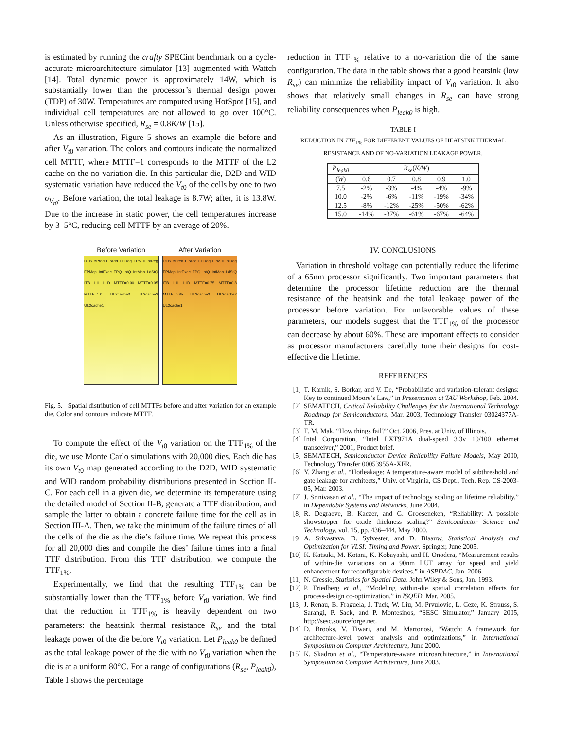is estimated by running the crafty SPECint benchmark on a cycle-accurate microarchitecture simulator [13] augmented with Wattch [14]. Total dynamic power is approximately 14W, which is substantially lower than the processor’s thermal design power (TDP) of 30W. Temperatures are computed using HotSpot [15], and individual cell temperatures are not allowed to go over 100°C. Unless otherwise specified, R<sub>se</sub> = 0.8K/W [15].
As an illustration, Figure 5 shows an example die before and after V<sub>t0</sub> variation. The colors and contours indicate the normalized cell MTTF, where MTTF=1 corresponds to the MTTF of the L2 cache on the no-variation die. In this particular die, D2D and WID systematic variation have reduced the V<sub>t0</sub> of the cells by one to two σ<sub>V<sub>t0</sub></sub>. Before variation, the total leakage is 8.7W; after, it is 13.8W. Due to the increase in static power, the cell temperatures increase by 3–5°C, reducing cell MTTF by an average of 20%.
Before Variation
DTB BPred FPAdd FPReg FPMul IntReg FPMap IntExec FPQ IntQ IntMap LdStQ ITB L1I L1D MTTF=0.90 MTTF=0.95 MTTF=1.0 UL2cache3 UL2cache2 UL2cache1
After Variation
DTB BPred FPAdd FPReg FPMul IntReg FPMap IntExec FPQ IntQ IntMap LdStQ ITB L1I L1D MTTF=0.75 MTTF=0.8 MTTF=0.85 UL2cache3 UL2cache2 UL2cache1
Fig. 5. Spatial distribution of cell MTTFs before and after variation for an example die. Color and contours indicate MTTF.
To compute the effect of the V<sub>t0</sub> variation on the TTF<sub>1%</sub> of the die, we use Monte Carlo simulations with 20,000 dies. Each die has its own V<sub>t0</sub> map generated according to the D2D, WID systematic and WID random probability distributions presented in Section II-C. For each cell in a given die, we determine its temperature using the detailed model of Section II-B, generate a TTF distribution, and sample the latter to obtain a concrete failure time for the cell as in Section III-A. Then, we take the minimum of the failure times of all the cells of the die as the die’s failure time. We repeat this process for all 20,000 dies and compile the dies’ failure times into a final TTF distribution. From this TTF distribution, we compute the TTF<sub>1%</sub>.
Experimentally, we find that the resulting TTF<sub>1%</sub> can be substantially lower than the TTF<sub>1%</sub> before V<sub>t0</sub> variation. We find that the reduction in TTF<sub>1%</sub> is heavily dependent on two parameters: the heatsink thermal resistance R<sub>se</sub> and the total leakage power of the die before V<sub>t0</sub> variation. Let P<sub>leak0</sub> be defined as the total leakage power of the die with no V<sub>t0</sub> variation when the die is at a uniform 80°C. For a range of configurations (R<sub>se</sub>, P<sub>leak0</sub>), Table I shows the percentage
reduction in TTF<sub>1%</sub> relative to a no-variation die of the same configuration. The data in the table shows that a good heatsink (low R<sub>se</sub>) can minimize the reliability impact of V<sub>t0</sub> variation. It also shows that relatively small changes in R<sub>se</sub> can have strong reliability consequences when P<sub>leak0</sub> is high.
TABLE I
REDUCTION IN TTF<sub>1%</sub> FOR DIFFERENT VALUES OF HEATSINK THERMAL
RESISTANCE AND OF NO-VARIATION LEAKAGE POWER.
| P<sub>leak0</sub> | R<sub>se</sub> ( K/W ) | | | | |
| --- | --- | --- | --- | --- | --- |
| ( W ) | 0.6 | 0.7 | 0.8 | 0.9 | 1.0 |
| 7.5 | -2% | -3% | -4% | -4% | -9% |
| 10.0 | -2% | -6% | -11% | -19% | -34% |
| 12.5 | -8% | -12% | -25% | -50% | -62% |
| 15.0 | -14% | -37% | -61% | -67% | -64% |
IV. CONCLUSIONS
Variation in threshold voltage can potentially reduce the lifetime of a 65nm processor significantly. Two important parameters that determine the processor lifetime reduction are the thermal resistance of the heatsink and the total leakage power of the processor before variation. For unfavorable values of these parameters, our models suggest that the TTF<sub>1%</sub> of the processor can decrease by about 60%. These are important effects to consider as processor manufacturers carefully tune their designs for cost-effective die lifetime.
REFERENCES
[1] T. Karnik, S. Borkar, and V. De, “Probabilistic and variation-tolerant designs: Key to continued Moore’s Law,” in Presentation at TAU Workshop, Feb. 2004.
[2] SEMATECH, Critical Reliability Challenges for the International Technology Roadmap for Semiconductors, Mar. 2003, Technology Transfer 03024377A-TR.
[3] T. M. Mak, “How things fail?” Oct. 2006, Pres. at Univ. of Illinois.
[4] Intel Corporation, “Intel LXT971A dual-speed 3.3v 10/100 ethernet transceiver,” 2001, Product brief.
[5] SEMATECH, Semiconductor Device Reliability Failure Models, May 2000, Technology Transfer 00053955A-XFR.
[6] Y. Zhang et al., “Hotleakage: A temperature-aware model of subthreshold and gate leakage for architects,” Univ. of Virginia, CS Dept., Tech. Rep. CS-2003-05, Mar. 2003.
[7] J. Srinivasan et al., “The impact of technology scaling on lifetime reliability,” in Dependable Systems and Networks, June 2004.
[8] R. Degraeve, B. Kaczer, and G. Groeseneken, “Reliability: A possible showstopper for oxide thickness scaling?” Semiconductor Science and Technology, vol. 15, pp. 436–444, May 2000.
[9] A. Srivastava, D. Sylvester, and D. Blaauw, Statistical Analysis and Optimization for VLSI: Timing and Power. Springer, June 2005.
[10] K. Katsuki, M. Kotani, K. Kobayashi, and H. Onodera, “Measurement results of within-die variations on a 90nm LUT array for speed and yield enhancement for reconfigurable devices,” in ASPDAC, Jan. 2006.
[11] N. Cressie, Statistics for Spatial Data. John Wiley & Sons, Jan. 1993.
[12] P. Friedberg et al., “Modeling within-die spatial correlation effects for process-design co-optimization,” in ISQED, Mar. 2005.
[13] J. Renau, B. Fraguela, J. Tuck, W. Liu, M. Prvulovic, L. Ceze, K. Strauss, S. Sarangi, P. Sack, and P. Montesinos, “SESC Simulator,” January 2005, http://sesc.sourceforge.net.
[14] D. Brooks, V. Tiwari, and M. Martonosi, “Wattch: A framework for architecture-level power analysis and optimizations,” in International Symposium on Computer Architecture, June 2000.
[15] K. Skadron et al., “Temperature-aware microarchitecture,” in International Symposium on Computer Architecture, June 2003.